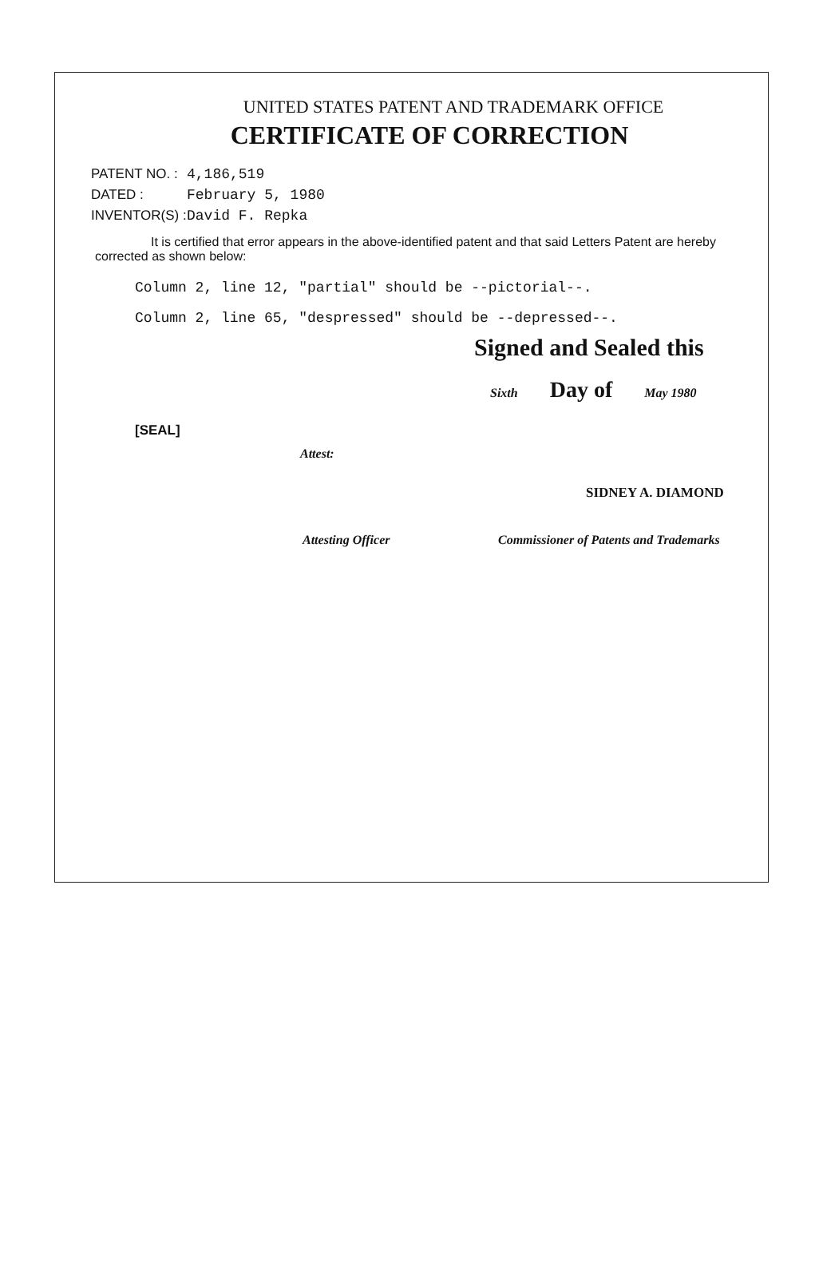UNITED STATES PATENT AND TRADEMARK OFFICE
CERTIFICATE OF CORRECTION
PATENT NO. : 4,186,519
DATED : February 5, 1980
INVENTOR(S) : David F. Repka
It is certified that error appears in the above-identified patent and that said Letters Patent are hereby corrected as shown below:
Column 2, line 12, "partial" should be --pictorial--.
Column 2, line 65, "despressed" should be --depressed--.
Signed and Sealed this
Sixth Day of May 1980
[SEAL]
Attest:
SIDNEY A. DIAMOND
Attesting Officer Commissioner of Patents and Trademarks